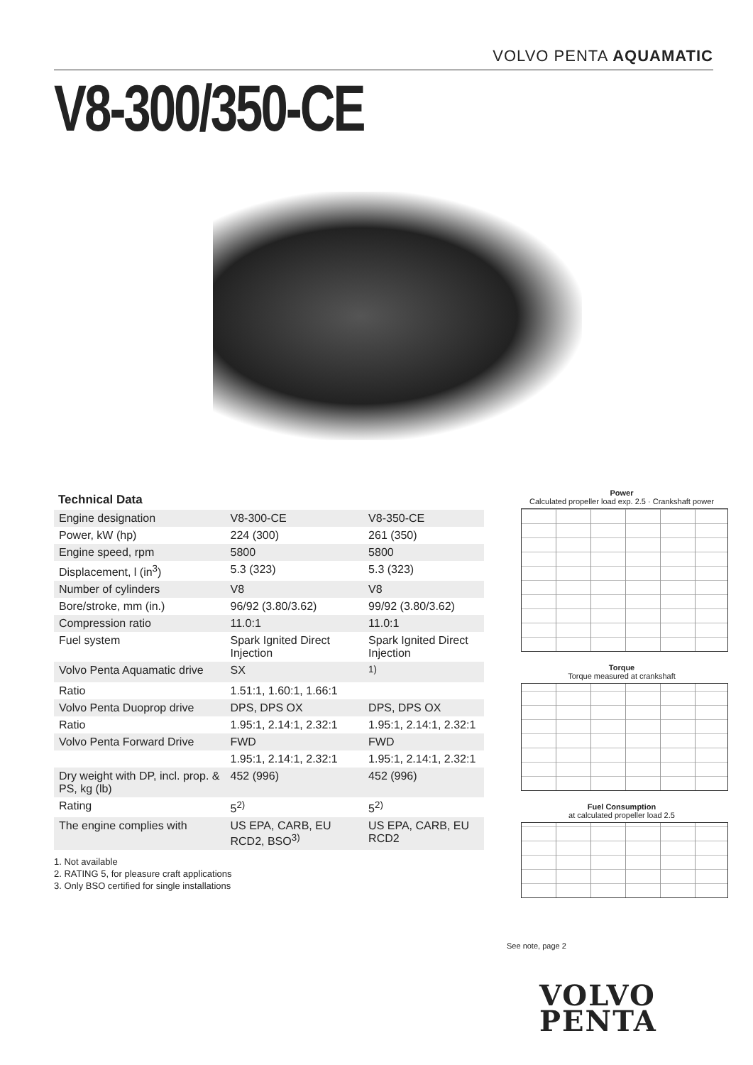VOLVO PENTA AQUAMATIC
V8-300/350-CE
Technical Data
| Engine designation | V8-300-CE | V8-350-CE |
| Power, kW (hp) | 224 (300) | 261 (350) |
| Engine speed, rpm | 5800 | 5800 |
| Displacement, l (in<sup>3</sup>) | 5.3 (323) | 5.3 (323) |
| Number of cylinders | V8 | V8 |
| Bore/stroke, mm (in.) | 96/92 (3.80/3.62) | 99/92 (3.80/3.62) |
| Compression ratio | 11.0:1 | 11.0:1 |
| Fuel system | Spark Ignited Direct Injection | Spark Ignited Direct Injection |
| Volvo Penta Aquamatic drive | SX | <sup>1)</sup> |
| Ratio | 1.51:1, 1.60:1, 1.66:1 | |
| Volvo Penta Duoprop drive | DPS, DPS OX | DPS, DPS OX |
| Ratio | 1.95:1, 2.14:1, 2.32:1 | 1.95:1, 2.14:1, 2.32:1 |
| Volvo Penta Forward Drive | FWD | FWD |
| | 1.95:1, 2.14:1, 2.32:1 | 1.95:1, 2.14:1, 2.32:1 |
| Dry weight with DP, incl. prop. & PS, kg (lb) | 452 (996) | 452 (996) |
| Rating | 5<sup>2)</sup> | 5<sup>2)</sup> |
| The engine complies with | US EPA, CARB, EU RCD2, BSO<sup>3)</sup> | US EPA, CARB, EU RCD2 |
1. Not available
2. RATING 5, for pleasure craft applications
3. Only BSO certified for single installations
Power
Calculated propeller load exp. 2.5 · Crankshaft power
Torque
Torque measured at crankshaft
Fuel Consumption
at calculated propeller load 2.5
See note, page 2
VOLVO
PENTA